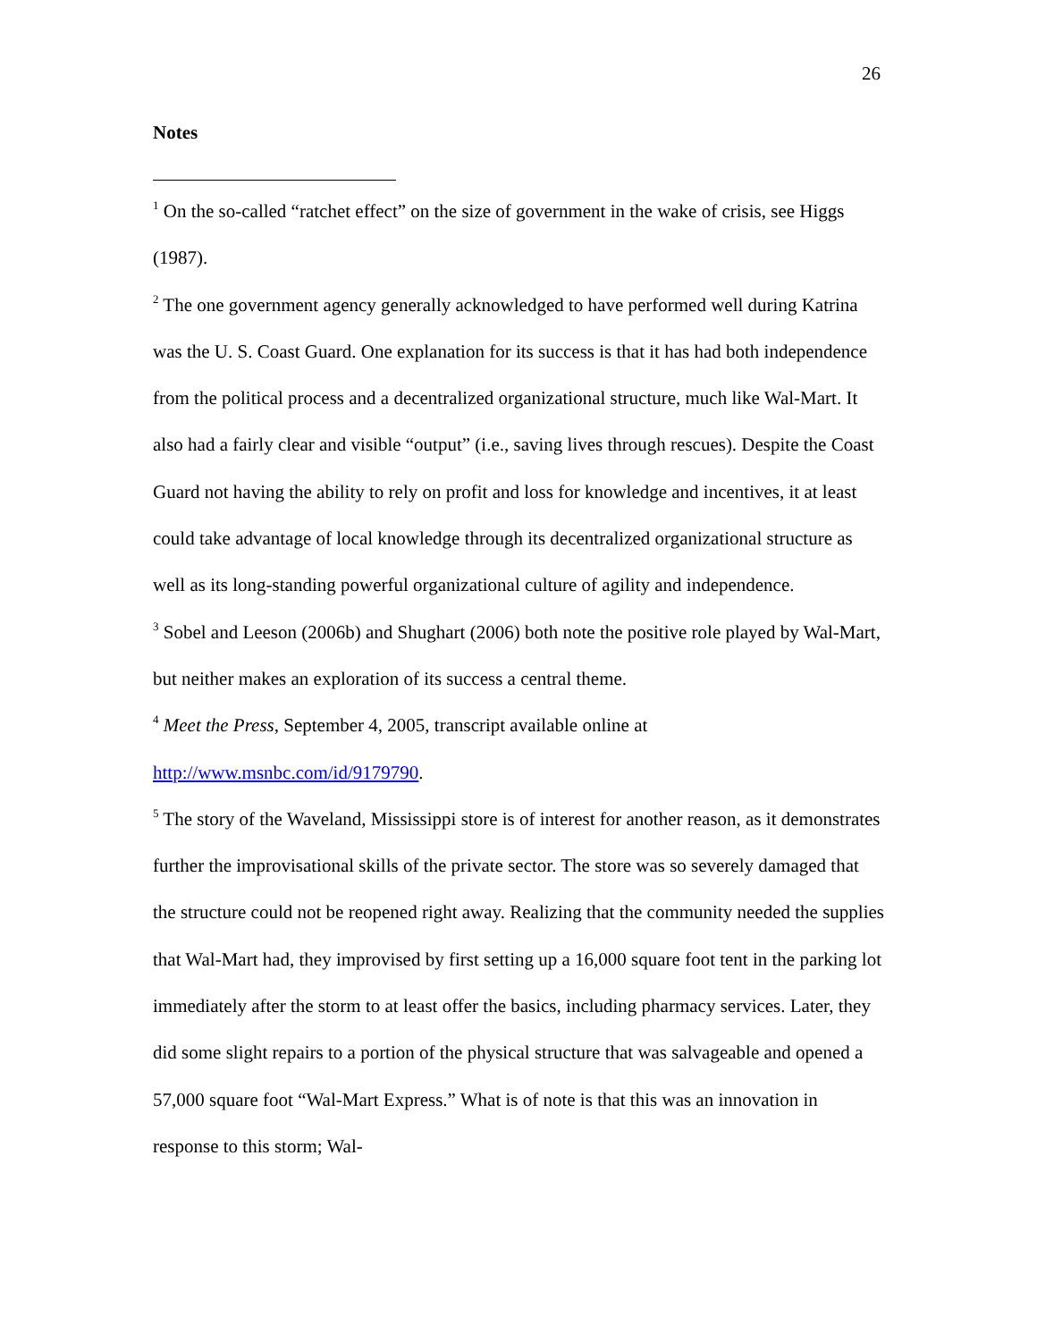26
Notes
<sup>1</sup> On the so-called “ratchet effect” on the size of government in the wake of crisis, see Higgs (1987).
<sup>2</sup> The one government agency generally acknowledged to have performed well during Katrina was the U. S. Coast Guard. One explanation for its success is that it has had both independence from the political process and a decentralized organizational structure, much like Wal-Mart. It also had a fairly clear and visible “output” (i.e., saving lives through rescues). Despite the Coast Guard not having the ability to rely on profit and loss for knowledge and incentives, it at least could take advantage of local knowledge through its decentralized organizational structure as well as its long-standing powerful organizational culture of agility and independence.
<sup>3</sup> Sobel and Leeson (2006b) and Shughart (2006) both note the positive role played by Wal-Mart, but neither makes an exploration of its success a central theme.
<sup>4</sup> Meet the Press, September 4, 2005, transcript available online at http://www.msnbc.com/id/9179790.
<sup>5</sup> The story of the Waveland, Mississippi store is of interest for another reason, as it demonstrates further the improvisational skills of the private sector. The store was so severely damaged that the structure could not be reopened right away. Realizing that the community needed the supplies that Wal-Mart had, they improvised by first setting up a 16,000 square foot tent in the parking lot immediately after the storm to at least offer the basics, including pharmacy services. Later, they did some slight repairs to a portion of the physical structure that was salvageable and opened a 57,000 square foot “Wal-Mart Express.” What is of note is that this was an innovation in response to this storm; Wal-